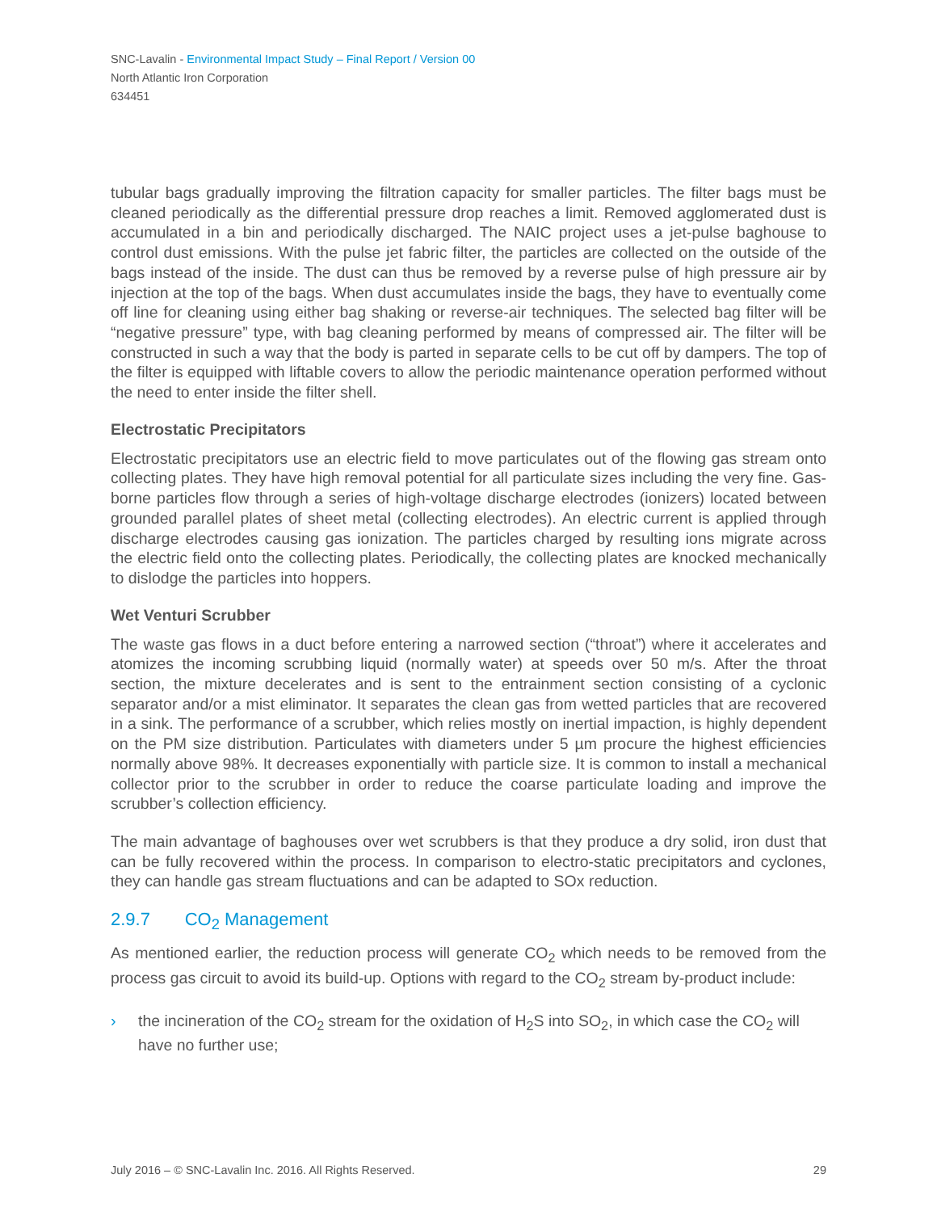SNC-Lavalin - Environmental Impact Study – Final Report / Version 00
North Atlantic Iron Corporation
634451
tubular bags gradually improving the filtration capacity for smaller particles. The filter bags must be cleaned periodically as the differential pressure drop reaches a limit. Removed agglomerated dust is accumulated in a bin and periodically discharged. The NAIC project uses a jet-pulse baghouse to control dust emissions. With the pulse jet fabric filter, the particles are collected on the outside of the bags instead of the inside. The dust can thus be removed by a reverse pulse of high pressure air by injection at the top of the bags. When dust accumulates inside the bags, they have to eventually come off line for cleaning using either bag shaking or reverse-air techniques. The selected bag filter will be “negative pressure” type, with bag cleaning performed by means of compressed air. The filter will be constructed in such a way that the body is parted in separate cells to be cut off by dampers. The top of the filter is equipped with liftable covers to allow the periodic maintenance operation performed without the need to enter inside the filter shell.
Electrostatic Precipitators
Electrostatic precipitators use an electric field to move particulates out of the flowing gas stream onto collecting plates. They have high removal potential for all particulate sizes including the very fine. Gas-borne particles flow through a series of high-voltage discharge electrodes (ionizers) located between grounded parallel plates of sheet metal (collecting electrodes). An electric current is applied through discharge electrodes causing gas ionization. The particles charged by resulting ions migrate across the electric field onto the collecting plates. Periodically, the collecting plates are knocked mechanically to dislodge the particles into hoppers.
Wet Venturi Scrubber
The waste gas flows in a duct before entering a narrowed section (“throat”) where it accelerates and atomizes the incoming scrubbing liquid (normally water) at speeds over 50 m/s. After the throat section, the mixture decelerates and is sent to the entrainment section consisting of a cyclonic separator and/or a mist eliminator. It separates the clean gas from wetted particles that are recovered in a sink. The performance of a scrubber, which relies mostly on inertial impaction, is highly dependent on the PM size distribution. Particulates with diameters under 5 µm procure the highest efficiencies normally above 98%. It decreases exponentially with particle size. It is common to install a mechanical collector prior to the scrubber in order to reduce the coarse particulate loading and improve the scrubber’s collection efficiency.
The main advantage of baghouses over wet scrubbers is that they produce a dry solid, iron dust that can be fully recovered within the process. In comparison to electro-static precipitators and cyclones, they can handle gas stream fluctuations and can be adapted to SOx reduction.
2.9.7 CO<sub>2</sub> Management
As mentioned earlier, the reduction process will generate CO<sub>2</sub> which needs to be removed from the process gas circuit to avoid its build-up. Options with regard to the CO<sub>2</sub> stream by-product include:
› the incineration of the CO<sub>2</sub> stream for the oxidation of H<sub>2</sub>S into SO<sub>2</sub>, in which case the CO<sub>2</sub> will have no further use;
July 2016 – © SNC-Lavalin Inc. 2016. All Rights Reserved. 29